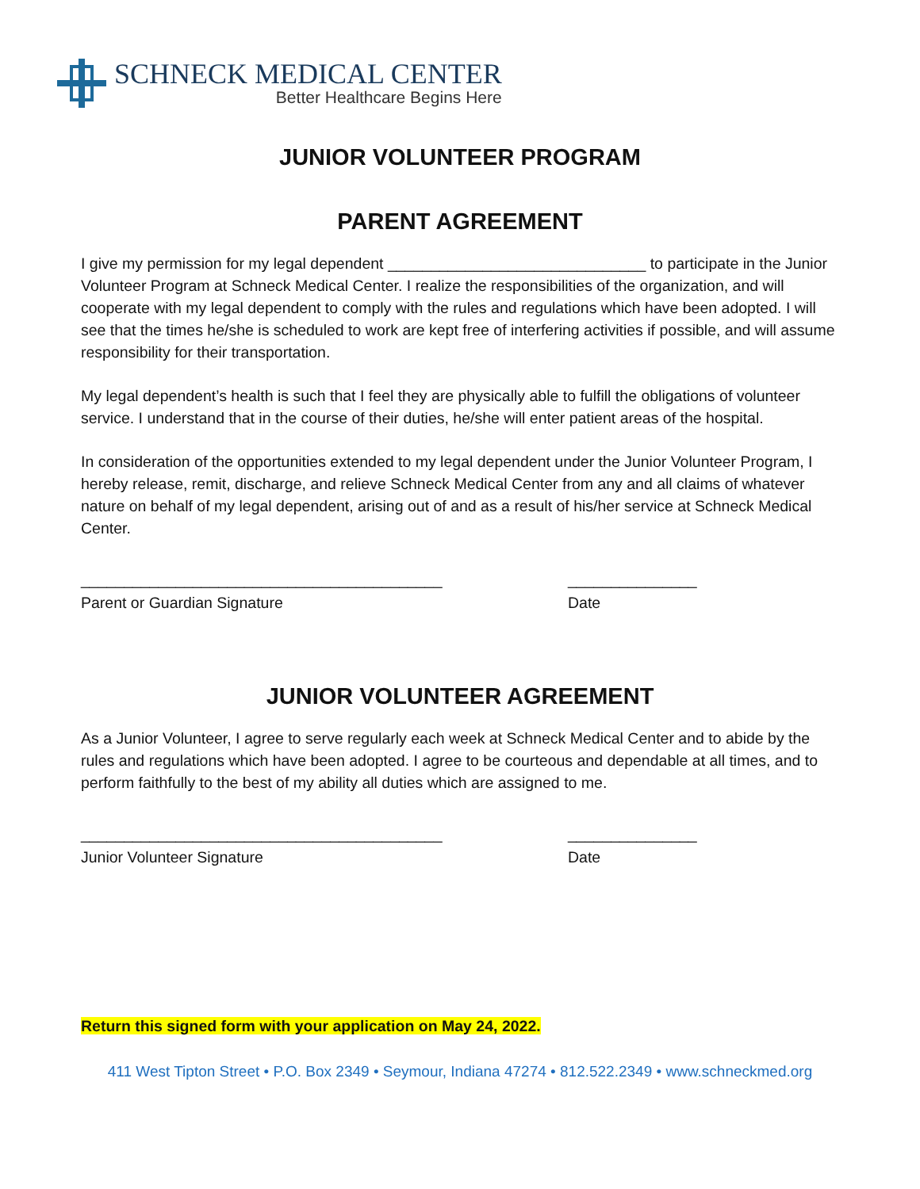SCHNECK MEDICAL CENTER
Better Healthcare Begins Here
JUNIOR VOLUNTEER PROGRAM
PARENT AGREEMENT
I give my permission for my legal dependent ______________________________ to participate in the Junior Volunteer Program at Schneck Medical Center. I realize the responsibilities of the organization, and will cooperate with my legal dependent to comply with the rules and regulations which have been adopted. I will see that the times he/she is scheduled to work are kept free of interfering activities if possible, and will assume responsibility for their transportation.
My legal dependent’s health is such that I feel they are physically able to fulfill the obligations of volunteer service. I understand that in the course of their duties, he/she will enter patient areas of the hospital.
In consideration of the opportunities extended to my legal dependent under the Junior Volunteer Program, I hereby release, remit, discharge, and relieve Schneck Medical Center from any and all claims of whatever nature on behalf of my legal dependent, arising out of and as a result of his/her service at Schneck Medical Center.
__________________________________________ _______________
Parent or Guardian Signature Date
JUNIOR VOLUNTEER AGREEMENT
As a Junior Volunteer, I agree to serve regularly each week at Schneck Medical Center and to abide by the rules and regulations which have been adopted. I agree to be courteous and dependable at all times, and to perform faithfully to the best of my ability all duties which are assigned to me.
__________________________________________ _______________
Junior Volunteer Signature Date
Return this signed form with your application on May 24, 2022.
411 West Tipton Street • P.O. Box 2349 • Seymour, Indiana 47274 • 812.522.2349 • www.schneckmed.org